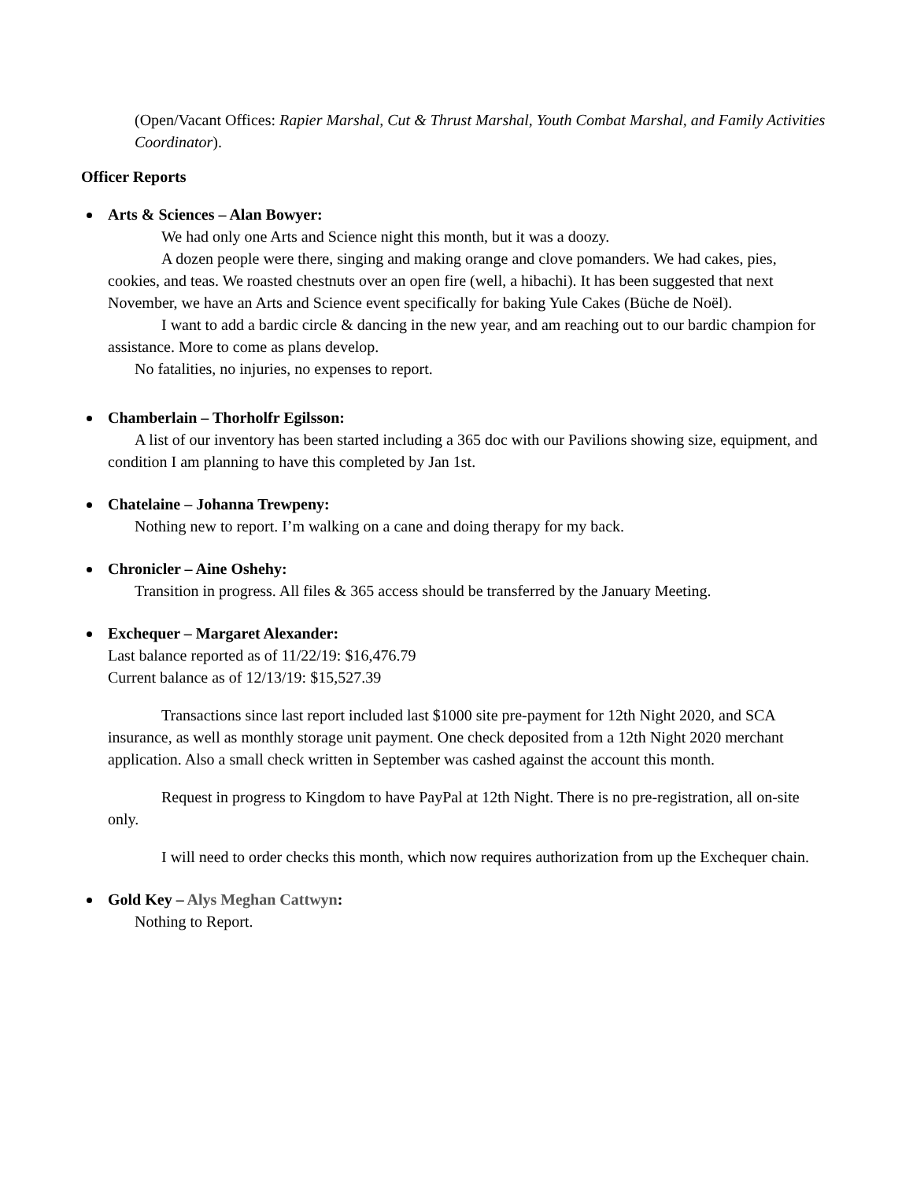(Open/Vacant Offices: Rapier Marshal, Cut & Thrust Marshal, Youth Combat Marshal, and Family Activities Coordinator).
Officer Reports
Arts & Sciences – Alan Bowyer:
We had only one Arts and Science night this month, but it was a doozy.
A dozen people were there, singing and making orange and clove pomanders. We had cakes, pies, cookies, and teas. We roasted chestnuts over an open fire (well, a hibachi). It has been suggested that next November, we have an Arts and Science event specifically for baking Yule Cakes (Büche de Noël).
I want to add a bardic circle & dancing in the new year, and am reaching out to our bardic champion for assistance. More to come as plans develop.
No fatalities, no injuries, no expenses to report.
Chamberlain – Thorholfr Egilsson:
A list of our inventory has been started including a 365 doc with our Pavilions showing size, equipment, and condition I am planning to have this completed by Jan 1st.
Chatelaine – Johanna Trewpeny:
Nothing new to report. I’m walking on a cane and doing therapy for my back.
Chronicler – Aine Oshehy:
Transition in progress. All files & 365 access should be transferred by the January Meeting.
Exchequer – Margaret Alexander:
Last balance reported as of 11/22/19: $16,476.79
Current balance as of 12/13/19: $15,527.39
Transactions since last report included last $1000 site pre-payment for 12th Night 2020, and SCA insurance, as well as monthly storage unit payment. One check deposited from a 12th Night 2020 merchant application. Also a small check written in September was cashed against the account this month.
Request in progress to Kingdom to have PayPal at 12th Night. There is no pre-registration, all on-site only.
I will need to order checks this month, which now requires authorization from up the Exchequer chain.
Gold Key – Alys Meghan Cattwyn:
Nothing to Report.